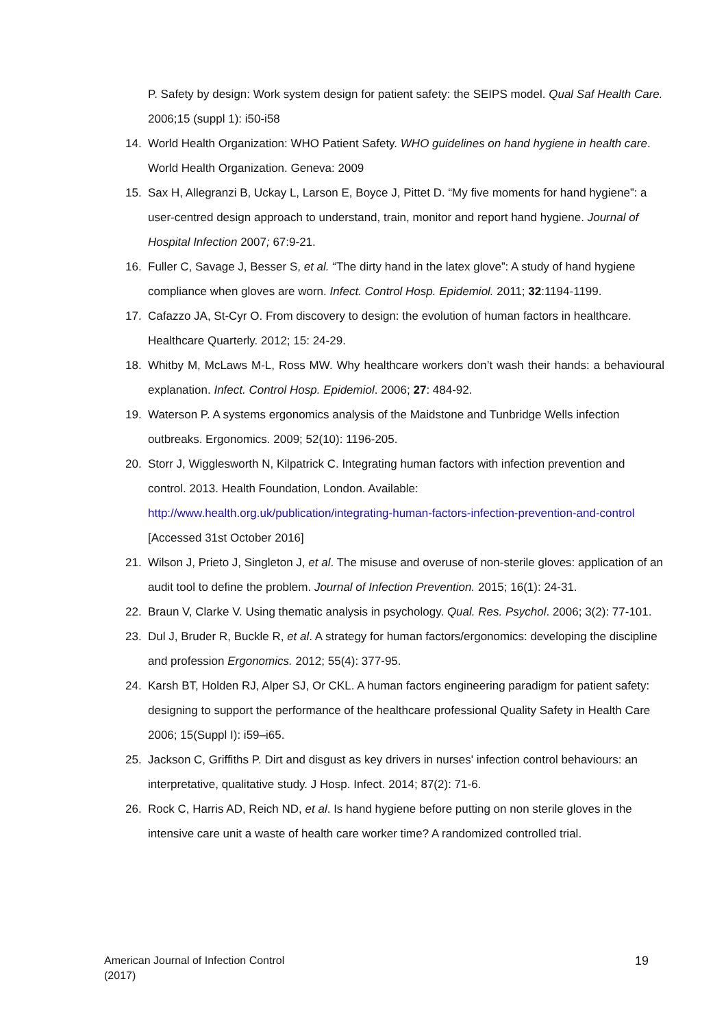P. Safety by design: Work system design for patient safety: the SEIPS model. Qual Saf Health Care. 2006;15 (suppl 1): i50-i58
14. World Health Organization: WHO Patient Safety. WHO guidelines on hand hygiene in health care. World Health Organization. Geneva: 2009
15. Sax H, Allegranzi B, Uckay L, Larson E, Boyce J, Pittet D. “My five moments for hand hygiene”: a user-centred design approach to understand, train, monitor and report hand hygiene. Journal of Hospital Infection 2007; 67:9-21.
16. Fuller C, Savage J, Besser S, et al. “The dirty hand in the latex glove”: A study of hand hygiene compliance when gloves are worn. Infect. Control Hosp. Epidemiol. 2011; 32:1194-1199.
17. Cafazzo JA, St-Cyr O. From discovery to design: the evolution of human factors in healthcare. Healthcare Quarterly. 2012; 15: 24-29.
18. Whitby M, McLaws M-L, Ross MW. Why healthcare workers don’t wash their hands: a behavioural explanation. Infect. Control Hosp. Epidemiol. 2006; 27: 484-92.
19. Waterson P. A systems ergonomics analysis of the Maidstone and Tunbridge Wells infection outbreaks. Ergonomics. 2009; 52(10): 1196-205.
20. Storr J, Wigglesworth N, Kilpatrick C. Integrating human factors with infection prevention and control. 2013. Health Foundation, London. Available: http://www.health.org.uk/publication/integrating-human-factors-infection-prevention-and-control [Accessed 31st October 2016]
21. Wilson J, Prieto J, Singleton J, et al. The misuse and overuse of non-sterile gloves: application of an audit tool to define the problem. Journal of Infection Prevention. 2015; 16(1): 24-31.
22. Braun V, Clarke V. Using thematic analysis in psychology. Qual. Res. Psychol. 2006; 3(2): 77-101.
23. Dul J, Bruder R, Buckle R, et al. A strategy for human factors/ergonomics: developing the discipline and profession Ergonomics. 2012; 55(4): 377-95.
24. Karsh BT, Holden RJ, Alper SJ, Or CKL. A human factors engineering paradigm for patient safety: designing to support the performance of the healthcare professional Quality Safety in Health Care 2006; 15(Suppl I): i59–i65.
25. Jackson C, Griffiths P. Dirt and disgust as key drivers in nurses' infection control behaviours: an interpretative, qualitative study. J Hosp. Infect. 2014; 87(2): 71-6.
26. Rock C, Harris AD, Reich ND, et al. Is hand hygiene before putting on non sterile gloves in the intensive care unit a waste of health care worker time? A randomized controlled trial.
American Journal of Infection Control
(2017) 19